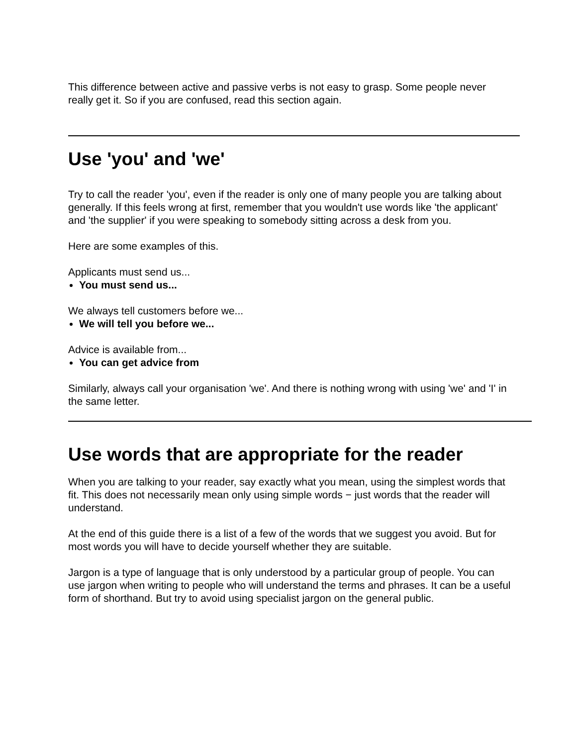This difference between active and passive verbs is not easy to grasp. Some people never really get it. So if you are confused, read this section again.
Use 'you' and 'we'
Try to call the reader 'you', even if the reader is only one of many people you are talking about generally. If this feels wrong at first, remember that you wouldn't use words like 'the applicant' and 'the supplier' if you were speaking to somebody sitting across a desk from you.
Here are some examples of this.
Applicants must send us...
You must send us...
We always tell customers before we...
We will tell you before we...
Advice is available from...
You can get advice from
Similarly, always call your organisation 'we'. And there is nothing wrong with using 'we' and 'I' in the same letter.
Use words that are appropriate for the reader
When you are talking to your reader, say exactly what you mean, using the simplest words that fit. This does not necessarily mean only using simple words − just words that the reader will understand.
At the end of this guide there is a list of a few of the words that we suggest you avoid. But for most words you will have to decide yourself whether they are suitable.
Jargon is a type of language that is only understood by a particular group of people. You can use jargon when writing to people who will understand the terms and phrases. It can be a useful form of shorthand. But try to avoid using specialist jargon on the general public.